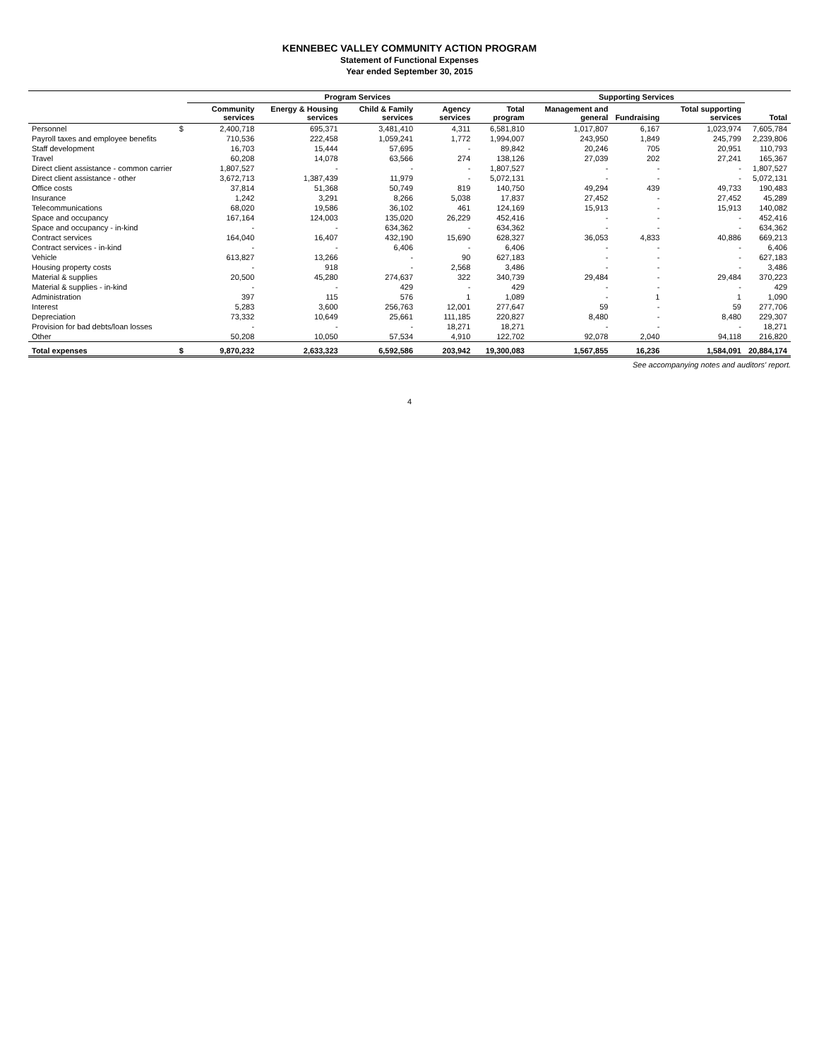KENNEBEC VALLEY COMMUNITY ACTION PROGRAM
Statement of Functional Expenses
Year ended September 30, 2015
| | | Program Services | | | | | Supporting Services | | | |
| --- | --- | --- | --- | --- | --- | --- | --- | --- | --- | --- |
| | | Community services | Energy & Housing services | Child & Family services | Agency services | Total program | Management and general | Fundraising | Total supporting services | Total |
| Personnel | $ | 2,400,718 | 695,371 | 3,481,410 | 4,311 | 6,581,810 | 1,017,807 | 6,167 | 1,023,974 | 7,605,784 |
| Payroll taxes and employee benefits | | 710,536 | 222,458 | 1,059,241 | 1,772 | 1,994,007 | 243,950 | 1,849 | 245,799 | 2,239,806 |
| Staff development | | 16,703 | 15,444 | 57,695 | - | 89,842 | 20,246 | 705 | 20,951 | 110,793 |
| Travel | | 60,208 | 14,078 | 63,566 | 274 | 138,126 | 27,039 | 202 | 27,241 | 165,367 |
| Direct client assistance - common carrier | | 1,807,527 | - | - | - | 1,807,527 | - | - | - | 1,807,527 |
| Direct client assistance - other | | 3,672,713 | 1,387,439 | 11,979 | - | 5,072,131 | - | - | - | 5,072,131 |
| Office costs | | 37,814 | 51,368 | 50,749 | 819 | 140,750 | 49,294 | 439 | 49,733 | 190,483 |
| Insurance | | 1,242 | 3,291 | 8,266 | 5,038 | 17,837 | 27,452 | - | 27,452 | 45,289 |
| Telecommunications | | 68,020 | 19,586 | 36,102 | 461 | 124,169 | 15,913 | - | 15,913 | 140,082 |
| Space and occupancy | | 167,164 | 124,003 | 135,020 | 26,229 | 452,416 | - | - | - | 452,416 |
| Space and occupancy - in-kind | | - | - | 634,362 | - | 634,362 | - | - | - | 634,362 |
| Contract services | | 164,040 | 16,407 | 432,190 | 15,690 | 628,327 | 36,053 | 4,833 | 40,886 | 669,213 |
| Contract services - in-kind | | - | - | 6,406 | - | 6,406 | - | - | - | 6,406 |
| Vehicle | | 613,827 | 13,266 | - | 90 | 627,183 | - | - | - | 627,183 |
| Housing property costs | | - | 918 | - | 2,568 | 3,486 | - | - | - | 3,486 |
| Material & supplies | | 20,500 | 45,280 | 274,637 | 322 | 340,739 | 29,484 | - | 29,484 | 370,223 |
| Material & supplies - in-kind | | - | - | 429 | - | 429 | - | - | - | 429 |
| Administration | | 397 | 115 | 576 | 1 | 1,089 | - | 1 | 1 | 1,090 |
| Interest | | 5,283 | 3,600 | 256,763 | 12,001 | 277,647 | 59 | - | 59 | 277,706 |
| Depreciation | | 73,332 | 10,649 | 25,661 | 111,185 | 220,827 | 8,480 | - | 8,480 | 229,307 |
| Provision for bad debts/loan losses | | - | - | - | 18,271 | 18,271 | - | - | - | 18,271 |
| Other | | 50,208 | 10,050 | 57,534 | 4,910 | 122,702 | 92,078 | 2,040 | 94,118 | 216,820 |
| Total expenses | $ | 9,870,232 | 2,633,323 | 6,592,586 | 203,942 | 19,300,083 | 1,567,855 | 16,236 | 1,584,091 | 20,884,174 |
See accompanying notes and auditors' report.
4